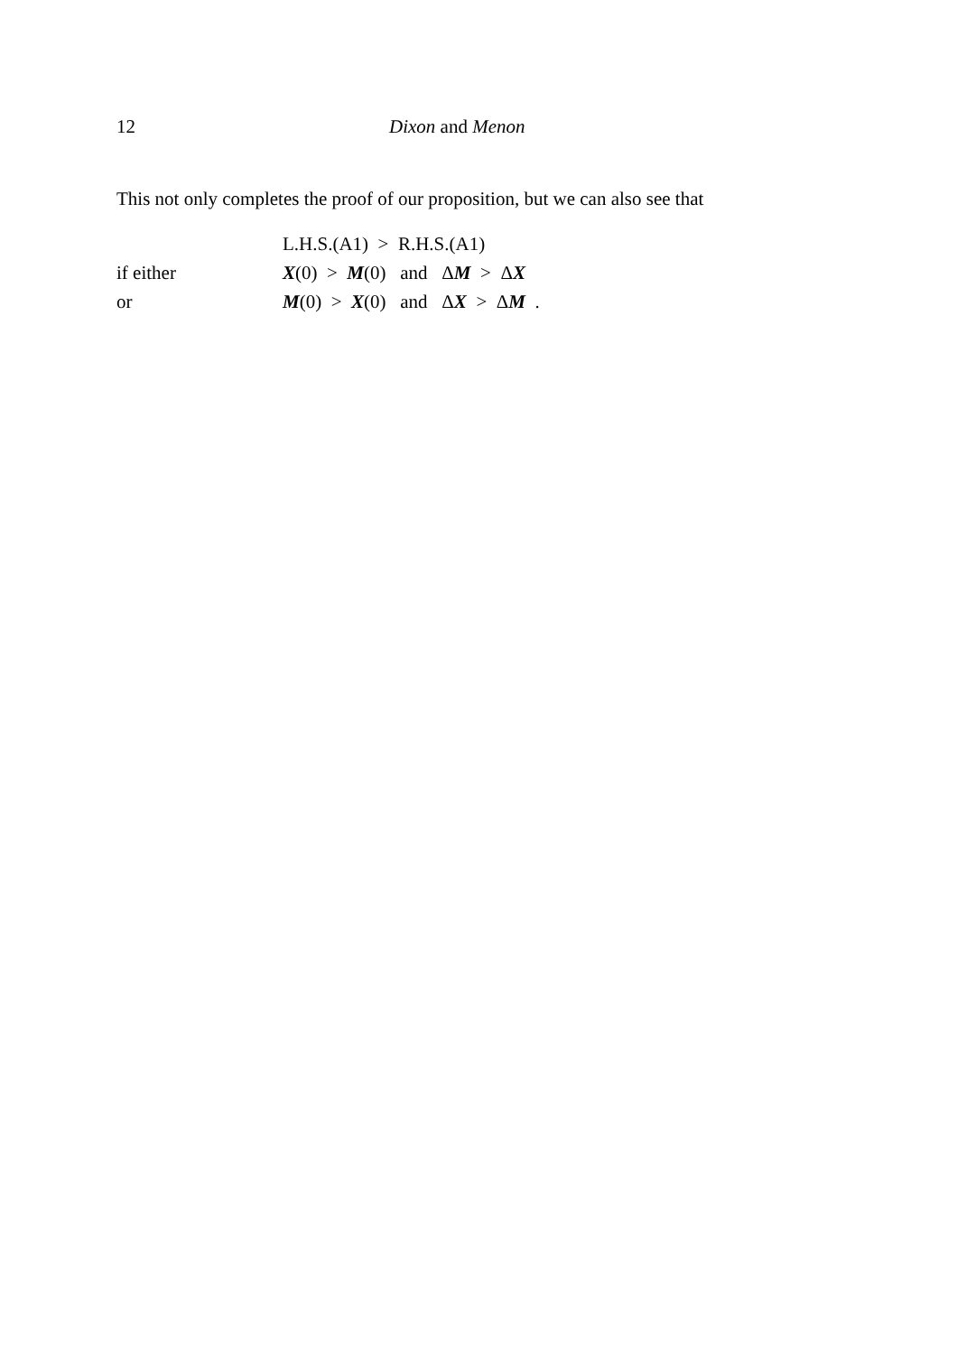12 Dixon and Menon
This not only completes the proof of our proposition, but we can also see that
| | L.H.S.(A1) > R.H.S.(A1) |
| if either | X (0) > M (0) and Δ M > Δ X |
| or | M (0) > X (0) and Δ X > Δ M . |